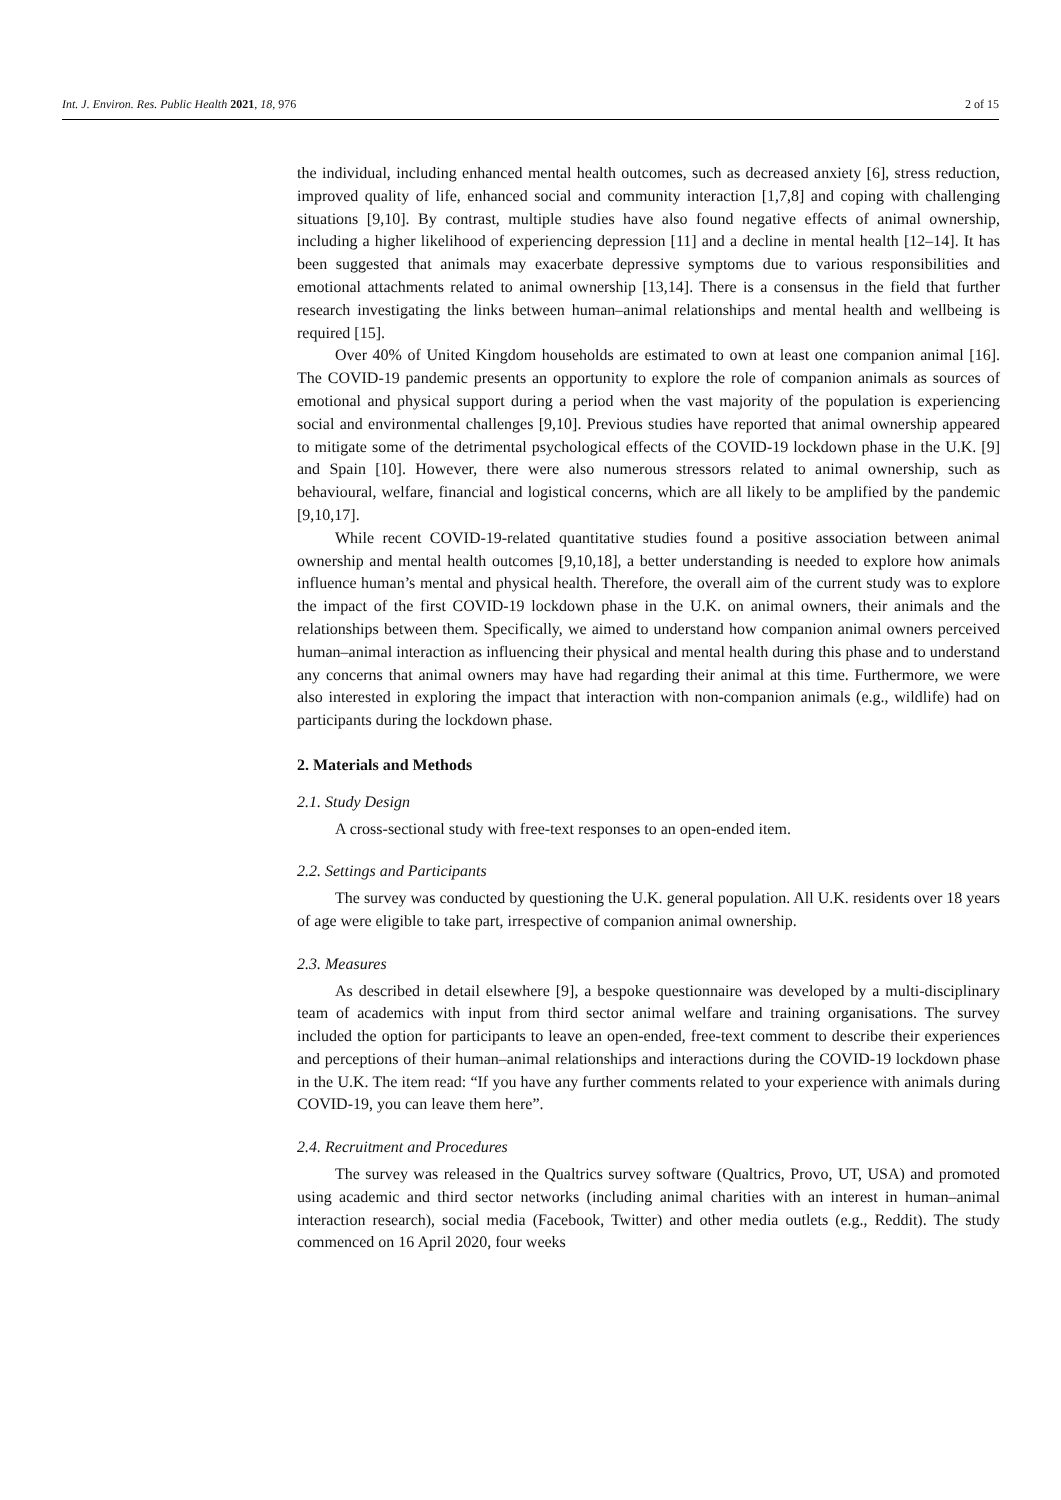Int. J. Environ. Res. Public Health 2021, 18, 976 2 of 15
the individual, including enhanced mental health outcomes, such as decreased anxiety [6], stress reduction, improved quality of life, enhanced social and community interaction [1,7,8] and coping with challenging situations [9,10]. By contrast, multiple studies have also found negative effects of animal ownership, including a higher likelihood of experiencing depression [11] and a decline in mental health [12–14]. It has been suggested that animals may exacerbate depressive symptoms due to various responsibilities and emotional attachments related to animal ownership [13,14]. There is a consensus in the field that further research investigating the links between human–animal relationships and mental health and wellbeing is required [15].
Over 40% of United Kingdom households are estimated to own at least one companion animal [16]. The COVID-19 pandemic presents an opportunity to explore the role of companion animals as sources of emotional and physical support during a period when the vast majority of the population is experiencing social and environmental challenges [9,10]. Previous studies have reported that animal ownership appeared to mitigate some of the detrimental psychological effects of the COVID-19 lockdown phase in the U.K. [9] and Spain [10]. However, there were also numerous stressors related to animal ownership, such as behavioural, welfare, financial and logistical concerns, which are all likely to be amplified by the pandemic [9,10,17].
While recent COVID-19-related quantitative studies found a positive association between animal ownership and mental health outcomes [9,10,18], a better understanding is needed to explore how animals influence human’s mental and physical health. Therefore, the overall aim of the current study was to explore the impact of the first COVID-19 lockdown phase in the U.K. on animal owners, their animals and the relationships between them. Specifically, we aimed to understand how companion animal owners perceived human–animal interaction as influencing their physical and mental health during this phase and to understand any concerns that animal owners may have had regarding their animal at this time. Furthermore, we were also interested in exploring the impact that interaction with non-companion animals (e.g., wildlife) had on participants during the lockdown phase.
2. Materials and Methods
2.1. Study Design
A cross-sectional study with free-text responses to an open-ended item.
2.2. Settings and Participants
The survey was conducted by questioning the U.K. general population. All U.K. residents over 18 years of age were eligible to take part, irrespective of companion animal ownership.
2.3. Measures
As described in detail elsewhere [9], a bespoke questionnaire was developed by a multi-disciplinary team of academics with input from third sector animal welfare and training organisations. The survey included the option for participants to leave an open-ended, free-text comment to describe their experiences and perceptions of their human–animal relationships and interactions during the COVID-19 lockdown phase in the U.K. The item read: “If you have any further comments related to your experience with animals during COVID-19, you can leave them here”.
2.4. Recruitment and Procedures
The survey was released in the Qualtrics survey software (Qualtrics, Provo, UT, USA) and promoted using academic and third sector networks (including animal charities with an interest in human–animal interaction research), social media (Facebook, Twitter) and other media outlets (e.g., Reddit). The study commenced on 16 April 2020, four weeks